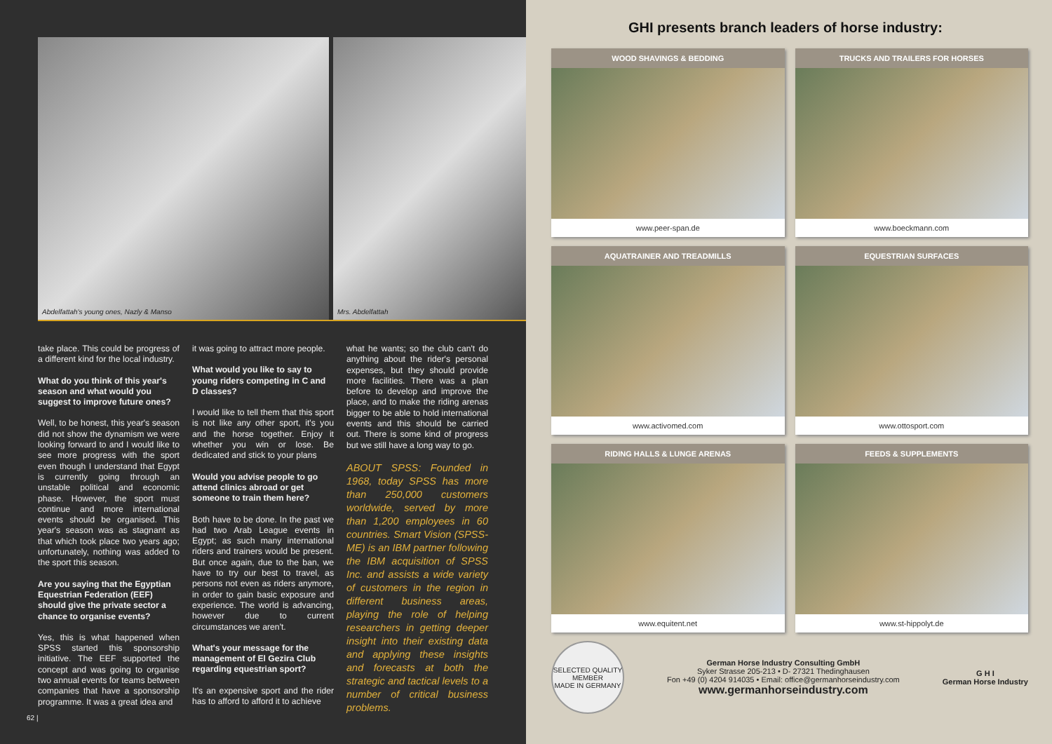Abdelfattah's young ones, Nazly & Manso Mrs. Abdelfattah
take place. This could be progress of a different kind for the local industry.
What do you think of this year's season and what would you suggest to improve future ones?
Well, to be honest, this year's season did not show the dynamism we were looking forward to and I would like to see more progress with the sport even though I understand that Egypt is currently going through an unstable political and economic phase. However, the sport must continue and more international events should be organised. This year's season was as stagnant as that which took place two years ago; unfortunately, nothing was added to the sport this season.
Are you saying that the Egyptian Equestrian Federation (EEF) should give the private sector a chance to organise events?
Yes, this is what happened when SPSS started this sponsorship initiative. The EEF supported the concept and was going to organise two annual events for teams between companies that have a sponsorship programme. It was a great idea and
it was going to attract more people.
What would you like to say to young riders competing in C and D classes?
I would like to tell them that this sport is not like any other sport, it's you and the horse together. Enjoy it whether you win or lose. Be dedicated and stick to your plans
Would you advise people to go attend clinics abroad or get someone to train them here?
Both have to be done. In the past we had two Arab League events in Egypt; as such many international riders and trainers would be present. But once again, due to the ban, we have to try our best to travel, as persons not even as riders anymore, in order to gain basic exposure and experience. The world is advancing, however due to current circumstances we aren't.
What's your message for the management of El Gezira Club regarding equestrian sport?
It's an expensive sport and the rider has to afford to afford it to achieve
what he wants; so the club can't do anything about the rider's personal expenses, but they should provide more facilities. There was a plan before to develop and improve the place, and to make the riding arenas bigger to be able to hold international events and this should be carried out. There is some kind of progress but we still have a long way to go.
ABOUT SPSS: Founded in 1968, today SPSS has more than 250,000 customers worldwide, served by more than 1,200 employees in 60 countries. Smart Vision (SPSS-ME) is an IBM partner following the IBM acquisition of SPSS Inc. and assists a wide variety of customers in the region in different business areas, playing the role of helping researchers in getting deeper insight into their existing data and applying these insights and forecasts at both the strategic and tactical levels to a number of critical business problems.
62 |
GHI presents branch leaders of horse industry:
WOOD SHAVINGS & BEDDING
www.peer-span.de
TRUCKS AND TRAILERS FOR HORSES
www.boeckmann.com
AQUATRAINER AND TREADMILLS
www.activomed.com
EQUESTRIAN SURFACES
www.ottosport.com
RIDING HALLS & LUNGE ARENAS
www.equitent.net
FEEDS & SUPPLEMENTS
www.st-hippolyt.de
SELECTED QUALITY
MEMBER
MADE IN GERMANY
German Horse Industry Consulting GmbH
Syker Strasse 205-213 • D- 27321 Thedinghausen
Fon +49 (0) 4204 914035 • Email: office@germanhorseindustry.com
www.germanhorseindustry.com
G H I
German Horse Industry